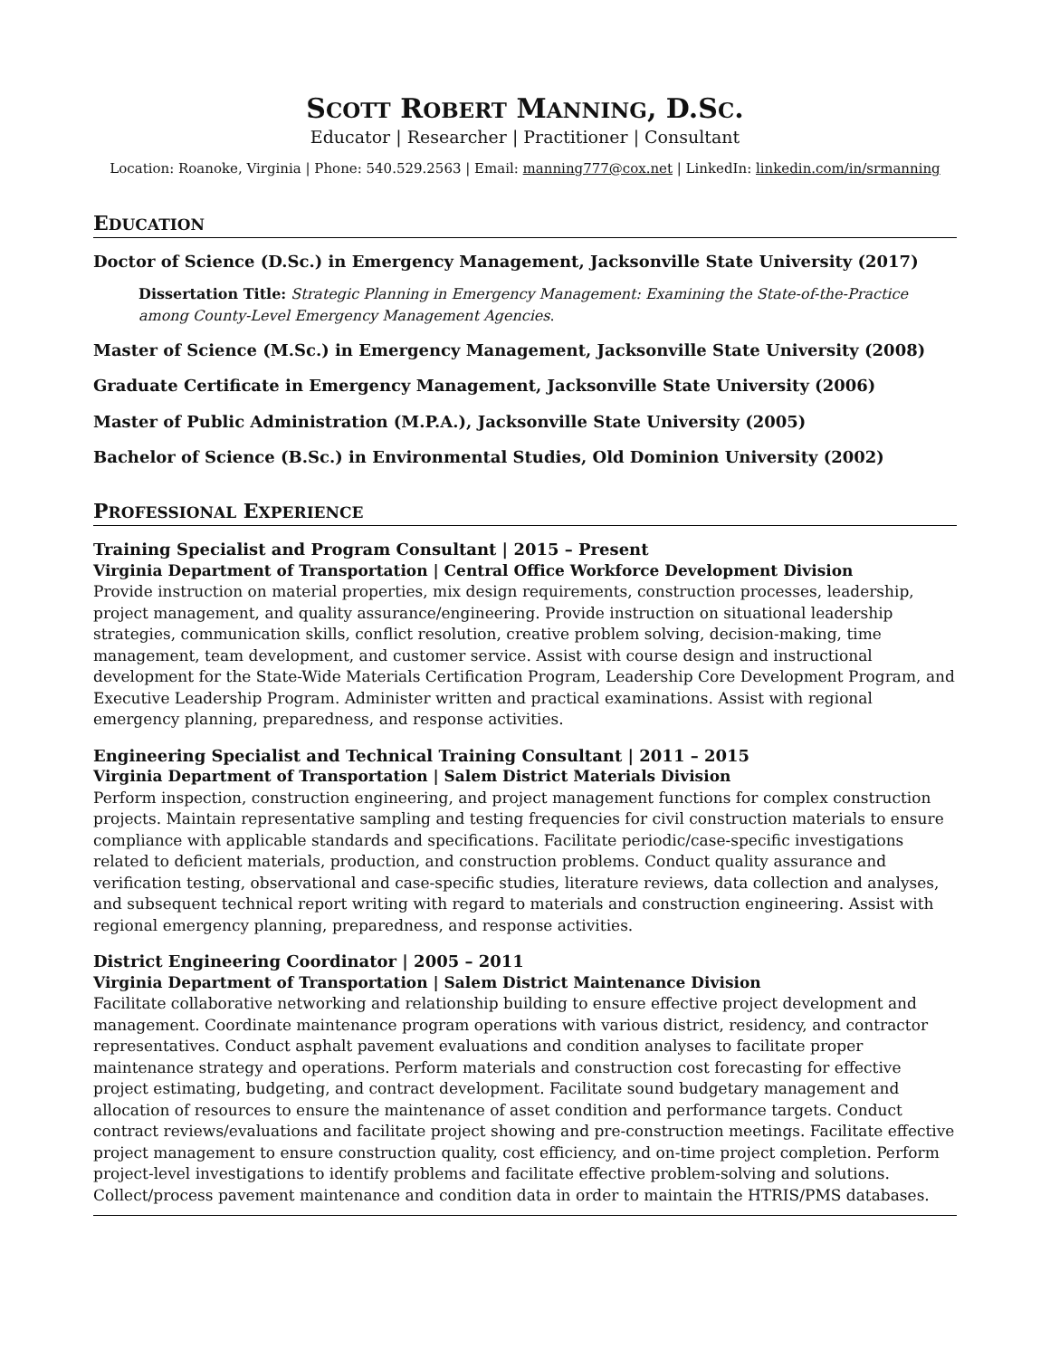SCOTT ROBERT MANNING, D.SC.
Educator | Researcher | Practitioner | Consultant
Location: Roanoke, Virginia | Phone: 540.529.2563 | Email: manning777@cox.net | LinkedIn: linkedin.com/in/srmanning
EDUCATION
Doctor of Science (D.Sc.) in Emergency Management, Jacksonville State University (2017)
Dissertation Title: Strategic Planning in Emergency Management: Examining the State-of-the-Practice among County-Level Emergency Management Agencies.
Master of Science (M.Sc.) in Emergency Management, Jacksonville State University (2008)
Graduate Certificate in Emergency Management, Jacksonville State University (2006)
Master of Public Administration (M.P.A.), Jacksonville State University (2005)
Bachelor of Science (B.Sc.) in Environmental Studies, Old Dominion University (2002)
PROFESSIONAL EXPERIENCE
Training Specialist and Program Consultant | 2015 – Present
Virginia Department of Transportation | Central Office Workforce Development Division
Provide instruction on material properties, mix design requirements, construction processes, leadership, project management, and quality assurance/engineering. Provide instruction on situational leadership strategies, communication skills, conflict resolution, creative problem solving, decision-making, time management, team development, and customer service. Assist with course design and instructional development for the State-Wide Materials Certification Program, Leadership Core Development Program, and Executive Leadership Program. Administer written and practical examinations. Assist with regional emergency planning, preparedness, and response activities.
Engineering Specialist and Technical Training Consultant | 2011 – 2015
Virginia Department of Transportation | Salem District Materials Division
Perform inspection, construction engineering, and project management functions for complex construction projects. Maintain representative sampling and testing frequencies for civil construction materials to ensure compliance with applicable standards and specifications. Facilitate periodic/case-specific investigations related to deficient materials, production, and construction problems. Conduct quality assurance and verification testing, observational and case-specific studies, literature reviews, data collection and analyses, and subsequent technical report writing with regard to materials and construction engineering. Assist with regional emergency planning, preparedness, and response activities.
District Engineering Coordinator | 2005 – 2011
Virginia Department of Transportation | Salem District Maintenance Division
Facilitate collaborative networking and relationship building to ensure effective project development and management. Coordinate maintenance program operations with various district, residency, and contractor representatives. Conduct asphalt pavement evaluations and condition analyses to facilitate proper maintenance strategy and operations. Perform materials and construction cost forecasting for effective project estimating, budgeting, and contract development. Facilitate sound budgetary management and allocation of resources to ensure the maintenance of asset condition and performance targets. Conduct contract reviews/evaluations and facilitate project showing and pre-construction meetings. Facilitate effective project management to ensure construction quality, cost efficiency, and on-time project completion. Perform project-level investigations to identify problems and facilitate effective problem-solving and solutions. Collect/process pavement maintenance and condition data in order to maintain the HTRIS/PMS databases.